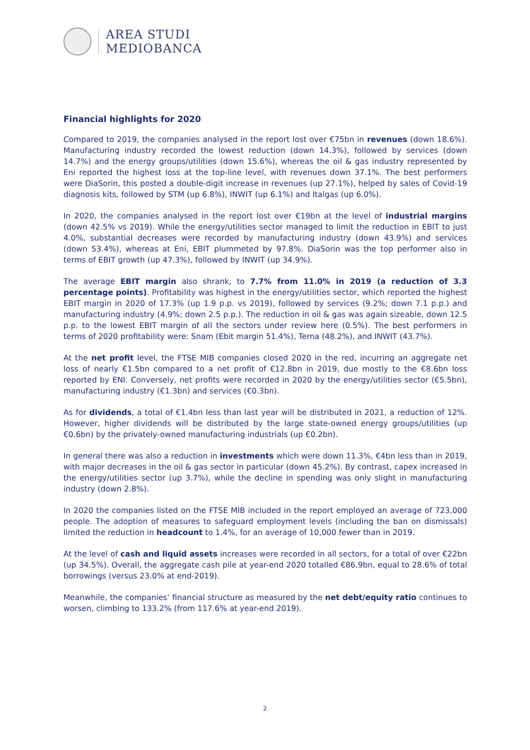AREA STUDI
MEDIOBANCA
Financial highlights for 2020
Compared to 2019, the companies analysed in the report lost over €75bn in revenues (down 18.6%). Manufacturing industry recorded the lowest reduction (down 14.3%), followed by services (down 14.7%) and the energy groups/utilities (down 15.6%), whereas the oil & gas industry represented by Eni reported the highest loss at the top-line level, with revenues down 37.1%. The best performers were DiaSorin, this posted a double-digit increase in revenues (up 27.1%), helped by sales of Covid-19 diagnosis kits, followed by STM (up 6.8%), INWIT (up 6.1%) and Italgas (up 6.0%).
In 2020, the companies analysed in the report lost over €19bn at the level of industrial margins (down 42.5% vs 2019). While the energy/utilities sector managed to limit the reduction in EBIT to just 4.0%, substantial decreases were recorded by manufacturing industry (down 43.9%) and services (down 53.4%), whereas at Eni, EBIT plummeted by 97.8%. DiaSorin was the top performer also in terms of EBIT growth (up 47.3%), followed by INWIT (up 34.9%).
The average EBIT margin also shrank, to 7.7% from 11.0% in 2019 (a reduction of 3.3 percentage points). Profitability was highest in the energy/utilities sector, which reported the highest EBIT margin in 2020 of 17.3% (up 1.9 p.p. vs 2019), followed by services (9.2%; down 7.1 p.p.) and manufacturing industry (4.9%; down 2.5 p.p.). The reduction in oil & gas was again sizeable, down 12.5 p.p. to the lowest EBIT margin of all the sectors under review here (0.5%). The best performers in terms of 2020 profitability were: Snam (Ebit margin 51.4%), Terna (48.2%), and INWIT (43.7%).
At the net profit level, the FTSE MIB companies closed 2020 in the red, incurring an aggregate net loss of nearly €1.5bn compared to a net profit of €12.8bn in 2019, due mostly to the €8.6bn loss reported by ENI. Conversely, net profits were recorded in 2020 by the energy/utilities sector (€5.5bn), manufacturing industry (€1.3bn) and services (€0.3bn).
As for dividends, a total of €1.4bn less than last year will be distributed in 2021, a reduction of 12%. However, higher dividends will be distributed by the large state-owned energy groups/utilities (up €0.6bn) by the privately-owned manufacturing industrials (up €0.2bn).
In general there was also a reduction in investments which were down 11.3%, €4bn less than in 2019, with major decreases in the oil & gas sector in particular (down 45.2%). By contrast, capex increased in the energy/utilities sector (up 3.7%), while the decline in spending was only slight in manufacturing industry (down 2.8%).
In 2020 the companies listed on the FTSE MIB included in the report employed an average of 723,000 people. The adoption of measures to safeguard employment levels (including the ban on dismissals) limited the reduction in headcount to 1.4%, for an average of 10,000 fewer than in 2019.
At the level of cash and liquid assets increases were recorded in all sectors, for a total of over €22bn (up 34.5%). Overall, the aggregate cash pile at year-end 2020 totalled €86.9bn, equal to 28.6% of total borrowings (versus 23.0% at end-2019).
Meanwhile, the companies’ financial structure as measured by the net debt/equity ratio continues to worsen, climbing to 133.2% (from 117.6% at year-end 2019).
2